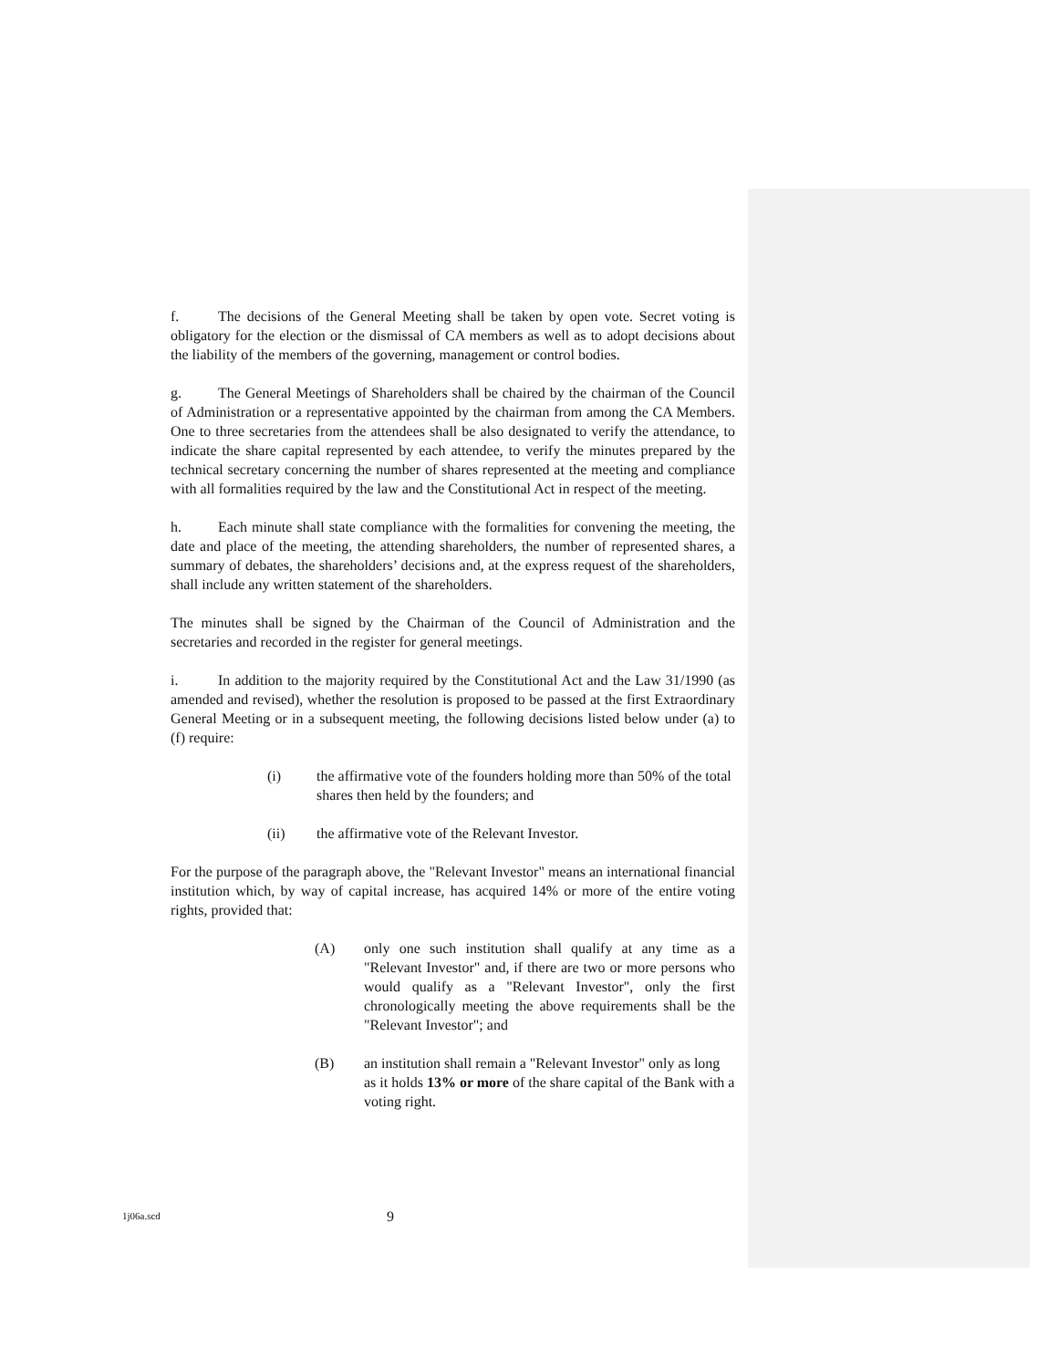f. The decisions of the General Meeting shall be taken by open vote. Secret voting is obligatory for the election or the dismissal of CA members as well as to adopt decisions about the liability of the members of the governing, management or control bodies.
g. The General Meetings of Shareholders shall be chaired by the chairman of the Council of Administration or a representative appointed by the chairman from among the CA Members. One to three secretaries from the attendees shall be also designated to verify the attendance, to indicate the share capital represented by each attendee, to verify the minutes prepared by the technical secretary concerning the number of shares represented at the meeting and compliance with all formalities required by the law and the Constitutional Act in respect of the meeting.
h. Each minute shall state compliance with the formalities for convening the meeting, the date and place of the meeting, the attending shareholders, the number of represented shares, a summary of debates, the shareholders’ decisions and, at the express request of the shareholders, shall include any written statement of the shareholders.
The minutes shall be signed by the Chairman of the Council of Administration and the secretaries and recorded in the register for general meetings.
i. In addition to the majority required by the Constitutional Act and the Law 31/1990 (as amended and revised), whether the resolution is proposed to be passed at the first Extraordinary General Meeting or in a subsequent meeting, the following decisions listed below under (a) to (f) require:
(i) the affirmative vote of the founders holding more than 50% of the total shares then held by the founders; and
(ii) the affirmative vote of the Relevant Investor.
For the purpose of the paragraph above, the "Relevant Investor" means an international financial institution which, by way of capital increase, has acquired 14% or more of the entire voting rights, provided that:
(A) only one such institution shall qualify at any time as a "Relevant Investor" and, if there are two or more persons who would qualify as a "Relevant Investor", only the first chronologically meeting the above requirements shall be the "Relevant Investor"; and
(B) an institution shall remain a "Relevant Investor" only as long as it holds 13% or more of the share capital of the Bank with a voting right.
1j06a.scd 9